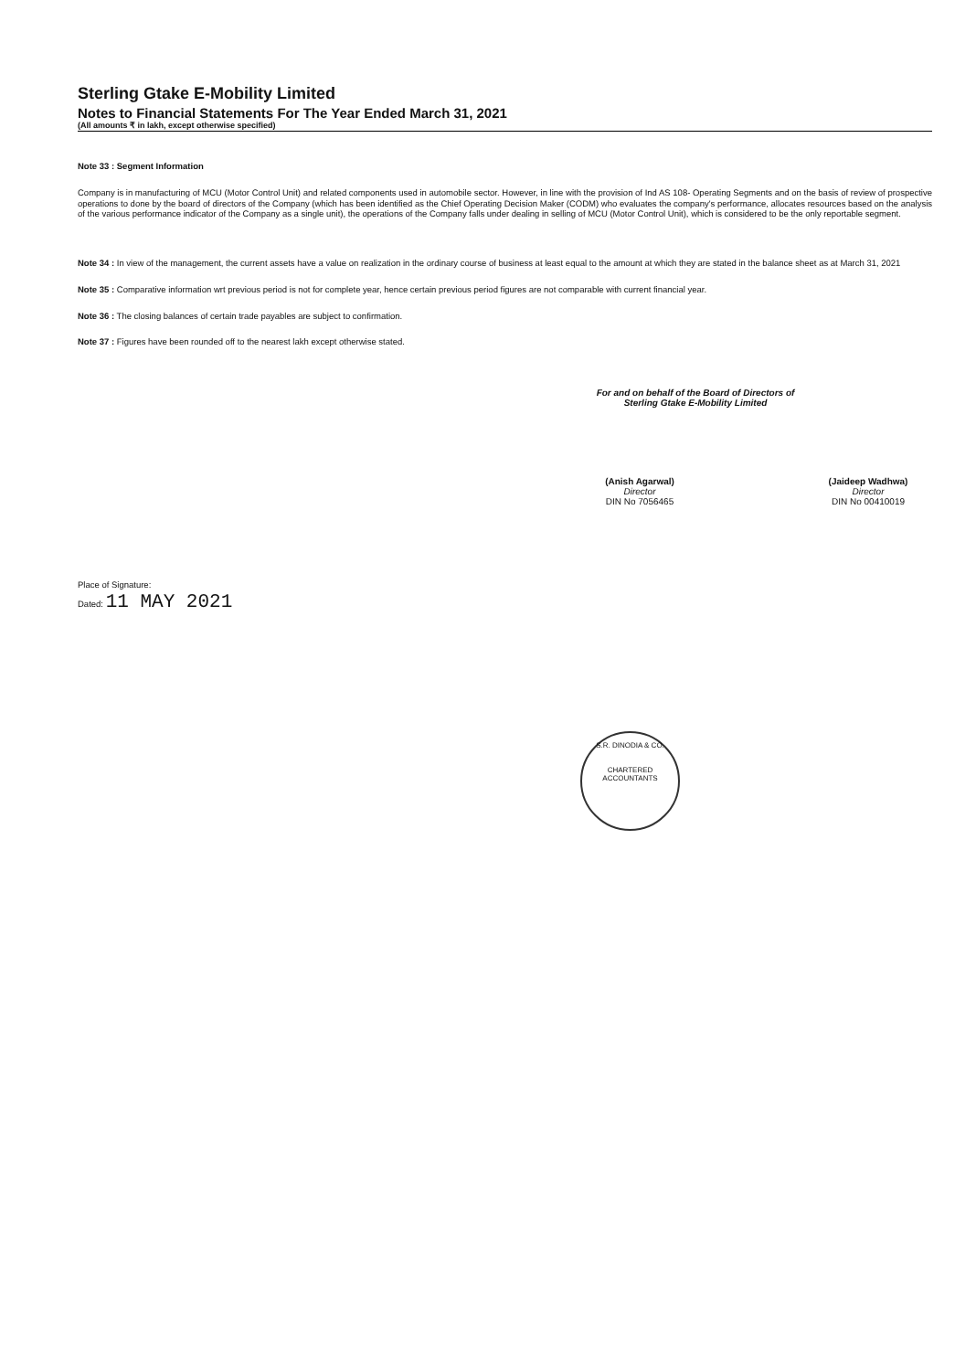Sterling Gtake E-Mobility Limited
Notes to Financial Statements For The Year Ended March 31, 2021
(All amounts ₹ in lakh, except otherwise specified)
Note 33 : Segment Information
Company is in manufacturing of MCU (Motor Control Unit) and related components used in automobile sector. However, in line with the provision of Ind AS 108- Operating Segments and on the basis of review of prospective operations to done by the board of directors of the Company (which has been identified as the Chief Operating Decision Maker (CODM) who evaluates the company's performance, allocates resources based on the analysis of the various performance indicator of the Company as a single unit), the operations of the Company falls under dealing in selling of MCU (Motor Control Unit), which is considered to be the only reportable segment.
Note 34 : In view of the management, the current assets have a value on realization in the ordinary course of business at least equal to the amount at which they are stated in the balance sheet as at March 31, 2021
Note 35 : Comparative information wrt previous period is not for complete year, hence certain previous period figures are not comparable with current financial year.
Note 36 : The closing balances of certain trade payables are subject to confirmation.
Note 37 : Figures have been rounded off to the nearest lakh except otherwise stated.
For and on behalf of the Board of Directors of
Sterling Gtake E-Mobility Limited
(Anish Agarwal)
Director
DIN No 7056465
(Jaideep Wadhwa)
Director
DIN No 00410019
Place of Signature:
Dated: 11 MAY 2021
S.R. DINODIA & CO.
CHARTERED ACCOUNTANTS